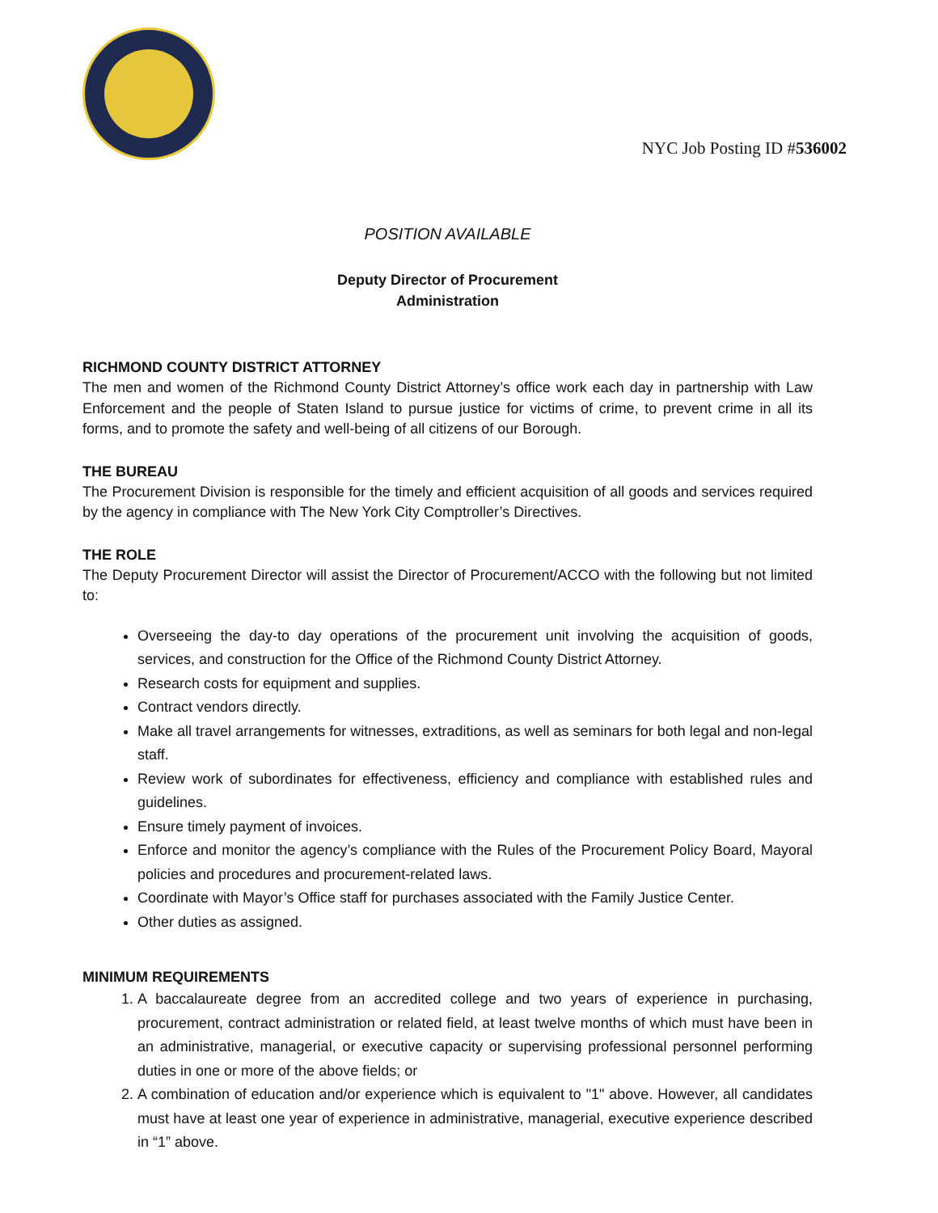NYC Job Posting ID #536002
POSITION AVAILABLE
Deputy Director of Procurement
Administration
RICHMOND COUNTY DISTRICT ATTORNEY
The men and women of the Richmond County District Attorney’s office work each day in partnership with Law Enforcement and the people of Staten Island to pursue justice for victims of crime, to prevent crime in all its forms, and to promote the safety and well-being of all citizens of our Borough.
THE BUREAU
The Procurement Division is responsible for the timely and efficient acquisition of all goods and services required by the agency in compliance with The New York City Comptroller’s Directives.
THE ROLE
The Deputy Procurement Director will assist the Director of Procurement/ACCO with the following but not limited to:
Overseeing the day-to day operations of the procurement unit involving the acquisition of goods, services, and construction for the Office of the Richmond County District Attorney.
Research costs for equipment and supplies.
Contract vendors directly.
Make all travel arrangements for witnesses, extraditions, as well as seminars for both legal and non-legal staff.
Review work of subordinates for effectiveness, efficiency and compliance with established rules and guidelines.
Ensure timely payment of invoices.
Enforce and monitor the agency’s compliance with the Rules of the Procurement Policy Board, Mayoral policies and procedures and procurement-related laws.
Coordinate with Mayor’s Office staff for purchases associated with the Family Justice Center.
Other duties as assigned.
MINIMUM REQUIREMENTS
1. A baccalaureate degree from an accredited college and two years of experience in purchasing, procurement, contract administration or related field, at least twelve months of which must have been in an administrative, managerial, or executive capacity or supervising professional personnel performing duties in one or more of the above fields; or
2. A combination of education and/or experience which is equivalent to "1" above. However, all candidates must have at least one year of experience in administrative, managerial, executive experience described in “1” above.